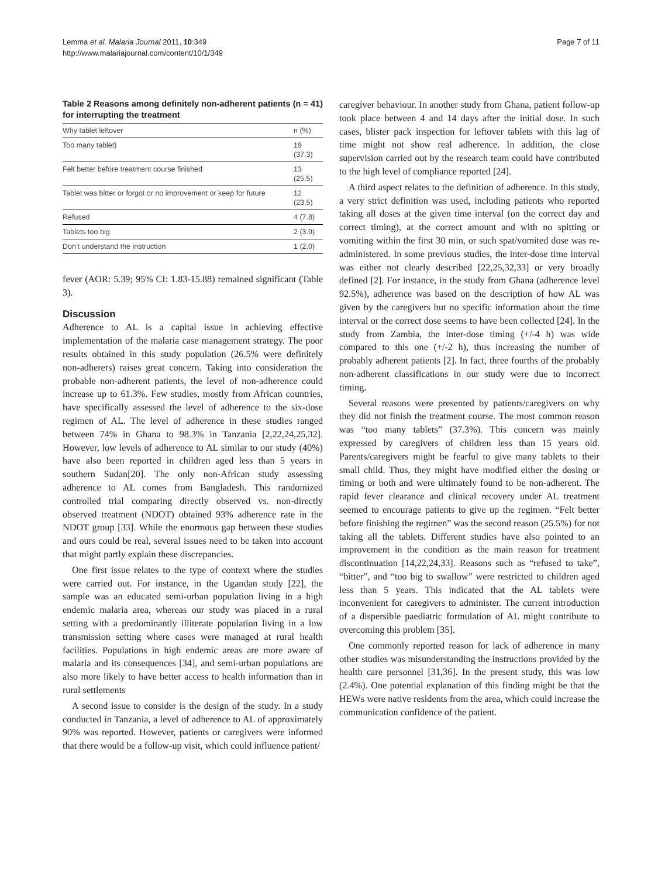Lemma et al. Malaria Journal 2011, 10:349
http://www.malariajournal.com/content/10/1/349
Page 7 of 11
Table 2 Reasons among definitely non-adherent patients (n = 41) for interrupting the treatment
| Why tablet leftover | n (%) |
| --- | --- |
| Too many tablet) | 19 (37.3) |
| Felt better before treatment course finished | 13 (25.5) |
| Tablet was bitter or forgot or no improvement or keep for future | 12 (23.5) |
| Refused | 4 (7.8) |
| Tablets too big | 2 (3.9) |
| Don’t understand the instruction | 1 (2.0) |
fever (AOR: 5.39; 95% CI: 1.83-15.88) remained significant (Table 3).
Discussion
Adherence to AL is a capital issue in achieving effective implementation of the malaria case management strategy. The poor results obtained in this study population (26.5% were definitely non-adherers) raises great concern. Taking into consideration the probable non-adherent patients, the level of non-adherence could increase up to 61.3%. Few studies, mostly from African countries, have specifically assessed the level of adherence to the six-dose regimen of AL. The level of adherence in these studies ranged between 74% in Ghana to 98.3% in Tanzania [2,22,24,25,32]. However, low levels of adherence to AL similar to our study (40%) have also been reported in children aged less than 5 years in southern Sudan[20]. The only non-African study assessing adherence to AL comes from Bangladesh. This randomized controlled trial comparing directly observed vs. non-directly observed treatment (NDOT) obtained 93% adherence rate in the NDOT group [33]. While the enormous gap between these studies and ours could be real, several issues need to be taken into account that might partly explain these discrepancies.
One first issue relates to the type of context where the studies were carried out. For instance, in the Ugandan study [22], the sample was an educated semi-urban population living in a high endemic malaria area, whereas our study was placed in a rural setting with a predominantly illiterate population living in a low transmission setting where cases were managed at rural health facilities. Populations in high endemic areas are more aware of malaria and its consequences [34], and semi-urban populations are also more likely to have better access to health information than in rural settlements
A second issue to consider is the design of the study. In a study conducted in Tanzania, a level of adherence to AL of approximately 90% was reported. However, patients or caregivers were informed that there would be a follow-up visit, which could influence patient/
caregiver behaviour. In another study from Ghana, patient follow-up took place between 4 and 14 days after the initial dose. In such cases, blister pack inspection for leftover tablets with this lag of time might not show real adherence. In addition, the close supervision carried out by the research team could have contributed to the high level of compliance reported [24].
A third aspect relates to the definition of adherence. In this study, a very strict definition was used, including patients who reported taking all doses at the given time interval (on the correct day and correct timing), at the correct amount and with no spitting or vomiting within the first 30 min, or such spat/vomited dose was re-administered. In some previous studies, the inter-dose time interval was either not clearly described [22,25,32,33] or very broadly defined [2]. For instance, in the study from Ghana (adherence level 92.5%), adherence was based on the description of how AL was given by the caregivers but no specific information about the time interval or the correct dose seems to have been collected [24]. In the study from Zambia, the inter-dose timing (+/-4 h) was wide compared to this one (+/-2 h), thus increasing the number of probably adherent patients [2]. In fact, three fourths of the probably non-adherent classifications in our study were due to incorrect timing.
Several reasons were presented by patients/caregivers on why they did not finish the treatment course. The most common reason was “too many tablets” (37.3%). This concern was mainly expressed by caregivers of children less than 15 years old. Parents/caregivers might be fearful to give many tablets to their small child. Thus, they might have modified either the dosing or timing or both and were ultimately found to be non-adherent. The rapid fever clearance and clinical recovery under AL treatment seemed to encourage patients to give up the regimen. “Felt better before finishing the regimen” was the second reason (25.5%) for not taking all the tablets. Different studies have also pointed to an improvement in the condition as the main reason for treatment discontinuation [14,22,24,33]. Reasons such as “refused to take”, “bitter”, and “too big to swallow” were restricted to children aged less than 5 years. This indicated that the AL tablets were inconvenient for caregivers to administer. The current introduction of a dispersible paediatric formulation of AL might contribute to overcoming this problem [35].
One commonly reported reason for lack of adherence in many other studies was misunderstanding the instructions provided by the health care personnel [31,36]. In the present study, this was low (2.4%). One potential explanation of this finding might be that the HEWs were native residents from the area, which could increase the communication confidence of the patient.